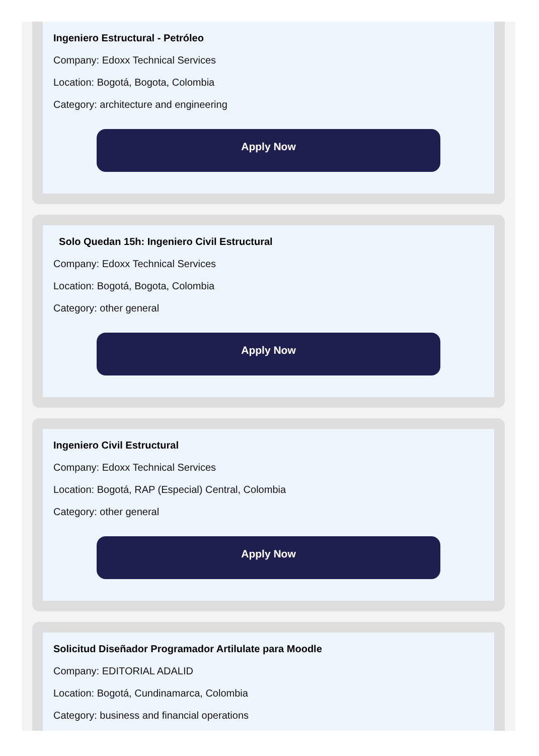Ingeniero Estructural - Petróleo
Company: Edoxx Technical Services
Location: Bogotá, Bogota, Colombia
Category: architecture and engineering
Apply Now
Solo Quedan 15h: Ingeniero Civil Estructural
Company: Edoxx Technical Services
Location: Bogotá, Bogota, Colombia
Category: other general
Apply Now
Ingeniero Civil Estructural
Company: Edoxx Technical Services
Location: Bogotá, RAP (Especial) Central, Colombia
Category: other general
Apply Now
Solicitud Diseñador Programador Artilulate para Moodle
Company: EDITORIAL ADALID
Location: Bogotá, Cundinamarca, Colombia
Category: business and financial operations